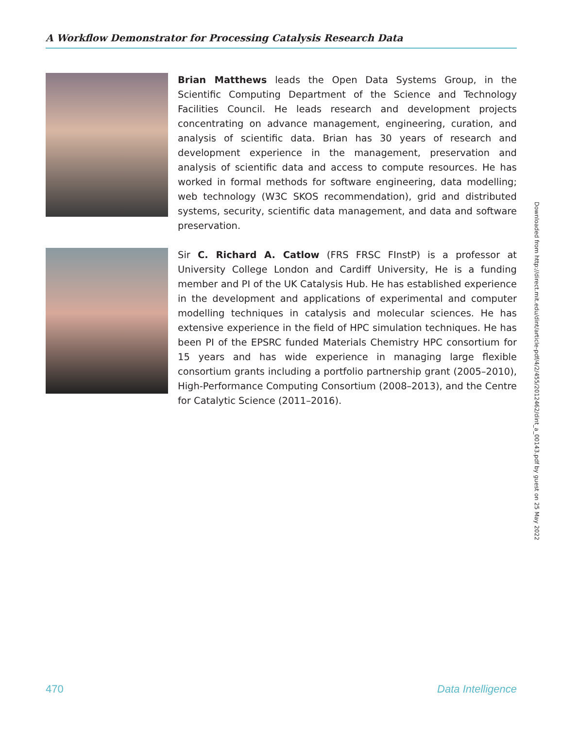A Workflow Demonstrator for Processing Catalysis Research Data
Brian Matthews leads the Open Data Systems Group, in the Scientific Computing Department of the Science and Technology Facilities Council. He leads research and development projects concentrating on advance management, engineering, curation, and analysis of scientific data. Brian has 30 years of research and development experience in the management, preservation and analysis of scientific data and access to compute resources. He has worked in formal methods for software engineering, data modelling; web technology (W3C SKOS recommendation), grid and distributed systems, security, scientific data management, and data and software preservation.
Sir C. Richard A. Catlow (FRS FRSC FInstP) is a professor at University College London and Cardiff University, He is a funding member and PI of the UK Catalysis Hub. He has established experience in the development and applications of experimental and computer modelling techniques in catalysis and molecular sciences. He has extensive experience in the field of HPC simulation techniques. He has been PI of the EPSRC funded Materials Chemistry HPC consortium for 15 years and has wide experience in managing large flexible consortium grants including a portfolio partnership grant (2005–2010), High-Performance Computing Consortium (2008–2013), and the Centre for Catalytic Science (2011–2016).
Downloaded from http://direct.mit.edu/dint/article-pdf/4/2/455/2012462/dint_a_00143.pdf by guest on 25 May 2022
470 Data Intelligence